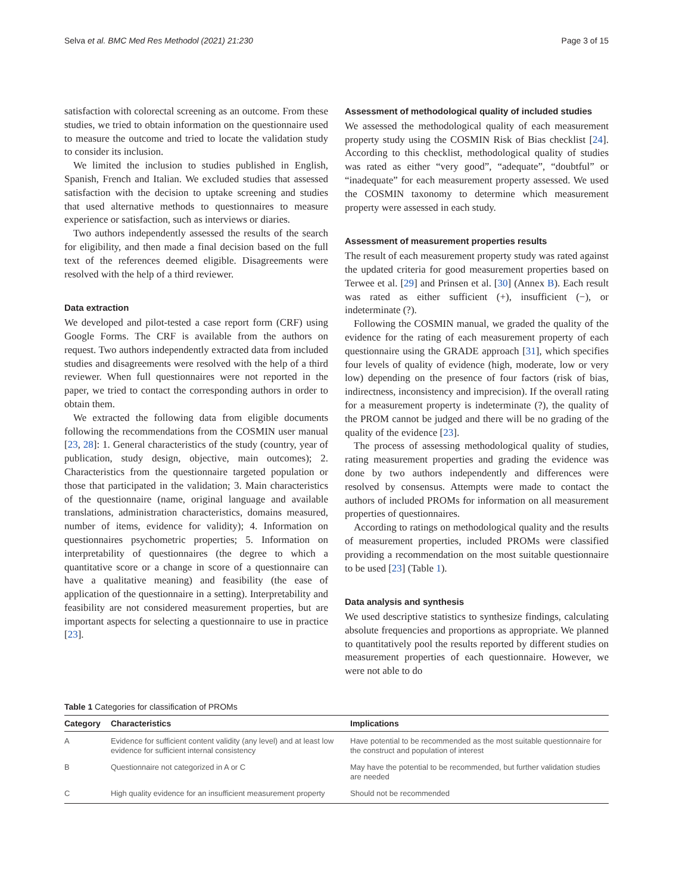Selva et al. BMC Med Res Methodol (2021) 21:230 Page 3 of 15
satisfaction with colorectal screening as an outcome. From these studies, we tried to obtain information on the questionnaire used to measure the outcome and tried to locate the validation study to consider its inclusion.
We limited the inclusion to studies published in English, Spanish, French and Italian. We excluded studies that assessed satisfaction with the decision to uptake screening and studies that used alternative methods to questionnaires to measure experience or satisfaction, such as interviews or diaries.
Two authors independently assessed the results of the search for eligibility, and then made a final decision based on the full text of the references deemed eligible. Disagreements were resolved with the help of a third reviewer.
Data extraction
We developed and pilot-tested a case report form (CRF) using Google Forms. The CRF is available from the authors on request. Two authors independently extracted data from included studies and disagreements were resolved with the help of a third reviewer. When full questionnaires were not reported in the paper, we tried to contact the corresponding authors in order to obtain them.
We extracted the following data from eligible documents following the recommendations from the COSMIN user manual [23, 28]: 1. General characteristics of the study (country, year of publication, study design, objective, main outcomes); 2. Characteristics from the questionnaire targeted population or those that participated in the validation; 3. Main characteristics of the questionnaire (name, original language and available translations, administration characteristics, domains measured, number of items, evidence for validity); 4. Information on questionnaires psychometric properties; 5. Information on interpretability of questionnaires (the degree to which a quantitative score or a change in score of a questionnaire can have a qualitative meaning) and feasibility (the ease of application of the questionnaire in a setting). Interpretability and feasibility are not considered measurement properties, but are important aspects for selecting a questionnaire to use in practice [23].
Assessment of methodological quality of included studies
We assessed the methodological quality of each measurement property study using the COSMIN Risk of Bias checklist [24]. According to this checklist, methodological quality of studies was rated as either “very good”, “adequate”, “doubtful” or “inadequate” for each measurement property assessed. We used the COSMIN taxonomy to determine which measurement property were assessed in each study.
Assessment of measurement properties results
The result of each measurement property study was rated against the updated criteria for good measurement properties based on Terwee et al. [29] and Prinsen et al. [30] (Annex B). Each result was rated as either sufficient (+), insufficient (−), or indeterminate (?).
Following the COSMIN manual, we graded the quality of the evidence for the rating of each measurement property of each questionnaire using the GRADE approach [31], which specifies four levels of quality of evidence (high, moderate, low or very low) depending on the presence of four factors (risk of bias, indirectness, inconsistency and imprecision). If the overall rating for a measurement property is indeterminate (?), the quality of the PROM cannot be judged and there will be no grading of the quality of the evidence [23].
The process of assessing methodological quality of studies, rating measurement properties and grading the evidence was done by two authors independently and differences were resolved by consensus. Attempts were made to contact the authors of included PROMs for information on all measurement properties of questionnaires.
According to ratings on methodological quality and the results of measurement properties, included PROMs were classified providing a recommendation on the most suitable questionnaire to be used [23] (Table 1).
Data analysis and synthesis
We used descriptive statistics to synthesize findings, calculating absolute frequencies and proportions as appropriate. We planned to quantitatively pool the results reported by different studies on measurement properties of each questionnaire. However, we were not able to do
Table 1 Categories for classification of PROMs
| Category | Characteristics | Implications |
| --- | --- | --- |
| A | Evidence for sufficient content validity (any level) and at least low evidence for sufficient internal consistency | Have potential to be recommended as the most suitable questionnaire for the construct and population of interest |
| B | Questionnaire not categorized in A or C | May have the potential to be recommended, but further validation studies are needed |
| C | High quality evidence for an insufficient measurement property | Should not be recommended |